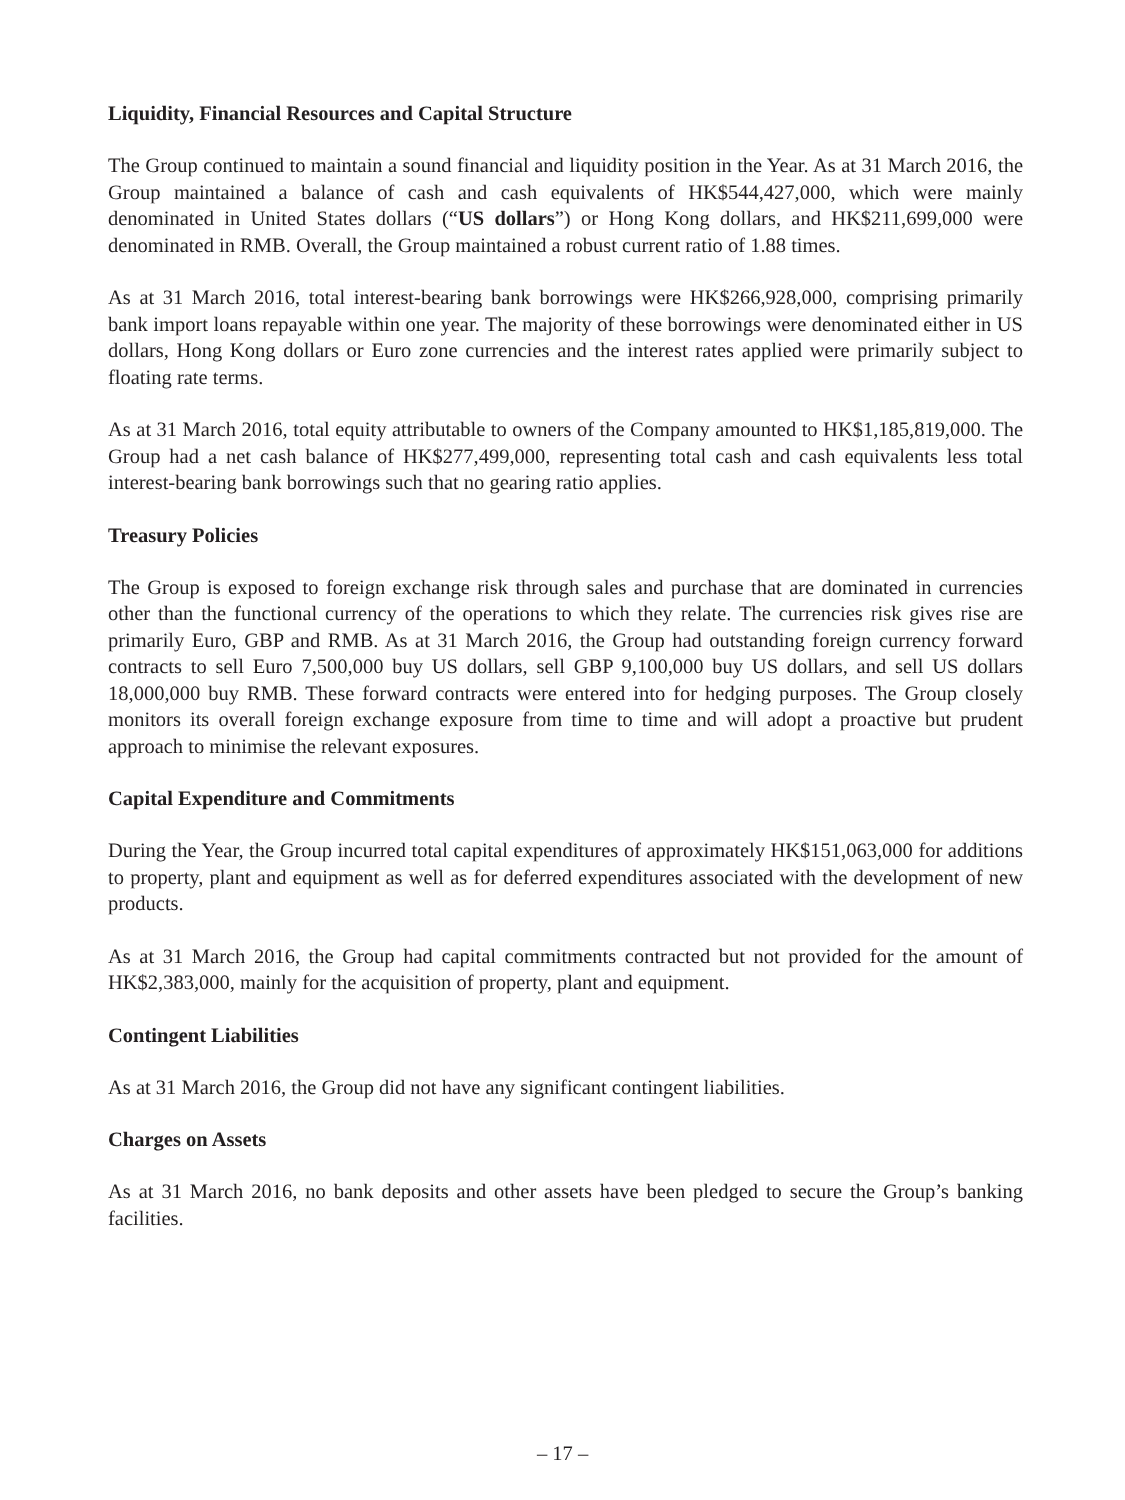Liquidity, Financial Resources and Capital Structure
The Group continued to maintain a sound financial and liquidity position in the Year. As at 31 March 2016, the Group maintained a balance of cash and cash equivalents of HK$544,427,000, which were mainly denominated in United States dollars (“US dollars”) or Hong Kong dollars, and HK$211,699,000 were denominated in RMB. Overall, the Group maintained a robust current ratio of 1.88 times.
As at 31 March 2016, total interest-bearing bank borrowings were HK$266,928,000, comprising primarily bank import loans repayable within one year. The majority of these borrowings were denominated either in US dollars, Hong Kong dollars or Euro zone currencies and the interest rates applied were primarily subject to floating rate terms.
As at 31 March 2016, total equity attributable to owners of the Company amounted to HK$1,185,819,000. The Group had a net cash balance of HK$277,499,000, representing total cash and cash equivalents less total interest-bearing bank borrowings such that no gearing ratio applies.
Treasury Policies
The Group is exposed to foreign exchange risk through sales and purchase that are dominated in currencies other than the functional currency of the operations to which they relate. The currencies risk gives rise are primarily Euro, GBP and RMB. As at 31 March 2016, the Group had outstanding foreign currency forward contracts to sell Euro 7,500,000 buy US dollars, sell GBP 9,100,000 buy US dollars, and sell US dollars 18,000,000 buy RMB. These forward contracts were entered into for hedging purposes. The Group closely monitors its overall foreign exchange exposure from time to time and will adopt a proactive but prudent approach to minimise the relevant exposures.
Capital Expenditure and Commitments
During the Year, the Group incurred total capital expenditures of approximately HK$151,063,000 for additions to property, plant and equipment as well as for deferred expenditures associated with the development of new products.
As at 31 March 2016, the Group had capital commitments contracted but not provided for the amount of HK$2,383,000, mainly for the acquisition of property, plant and equipment.
Contingent Liabilities
As at 31 March 2016, the Group did not have any significant contingent liabilities.
Charges on Assets
As at 31 March 2016, no bank deposits and other assets have been pledged to secure the Group’s banking facilities.
– 17 –